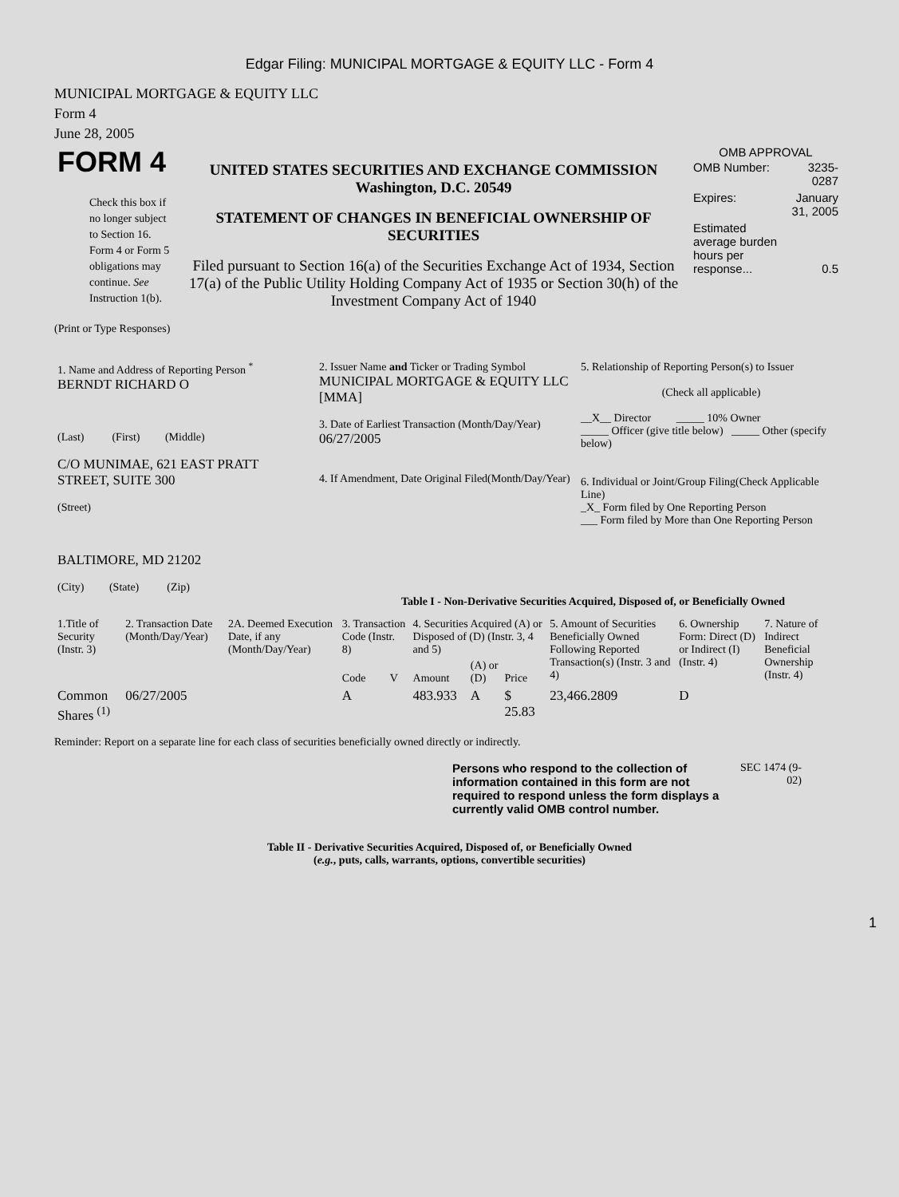Edgar Filing: MUNICIPAL MORTGAGE & EQUITY LLC - Form 4
MUNICIPAL MORTGAGE & EQUITY LLC
Form 4
June 28, 2005
| FORM 4 Check this box if no longer subject to Section 16. Form 4 or Form 5 obligations may continue. See Instruction 1(b). | UNITED STATES SECURITIES AND EXCHANGE COMMISSION Washington, D.C. 20549 STATEMENT OF CHANGES IN BENEFICIAL OWNERSHIP OF SECURITIES Filed pursuant to Section 16(a) of the Securities Exchange Act of 1934, Section 17(a) of the Public Utility Holding Company Act of 1935 or Section 30(h) of the Investment Company Act of 1940 | OMB APPROVAL / OMB Number: / 3235-0287 / / Expires: / January 31, 2005 / / Estimated average burden hours per response... / 0.5 / |
(Print or Type Responses)
| 1. Name and Address of Reporting Person <sup>*</sup> BERNDT RICHARD O (Last) (First) (Middle) C/O MUNIMAE, 621 EAST PRATT STREET, SUITE 300 (Street) BALTIMORE, MD 21202 (City) (State) (Zip) | 2. Issuer Name and Ticker or Trading Symbol MUNICIPAL MORTGAGE & EQUITY LLC [MMA] 3. Date of Earliest Transaction (Month/Day/Year) 06/27/2005 4. If Amendment, Date Original Filed(Month/Day/Year) | 5. Relationship of Reporting Person(s) to Issuer (Check all applicable) __X__ Director _____ 10% Owner _____ Officer (give title below) _____ Other (specify below) 6. Individual or Joint/Group Filing(Check Applicable Line) _X_ Form filed by One Reporting Person ___ Form filed by More than One Reporting Person |
Table I - Non-Derivative Securities Acquired, Disposed of, or Beneficially Owned
| 1.Title of Security (Instr. 3) | 2. Transaction Date (Month/Day/Year) | 2A. Deemed Execution Date, if any (Month/Day/Year) | 3. Transaction Code (Instr. 8) | | 4. Securities Acquired (A) or Disposed of (D) (Instr. 3, 4 and 5) | | | 5. Amount of Securities Beneficially Owned Following Reported Transaction(s) (Instr. 3 and 4) | 6. Ownership Form: Direct (D) or Indirect (I) (Instr. 4) | 7. Nature of Indirect Beneficial Ownership (Instr. 4) |
| --- | --- | --- | --- | --- | --- | --- | --- | --- | --- | --- |
| | | | Code | V | Amount | (A) or (D) | Price | | | |
| Common Shares <sup>(1)</sup> | 06/27/2005 | | A | | 483.933 | A | $ 25.83 | 23,466.2809 | D | |
Reminder: Report on a separate line for each class of securities beneficially owned directly or indirectly.
| Persons who respond to the collection of information contained in this form are not required to respond unless the form displays a currently valid OMB control number. | SEC 1474 (9-02) |
Table II - Derivative Securities Acquired, Disposed of, or Beneficially Owned
(e.g., puts, calls, warrants, options, convertible securities)
1